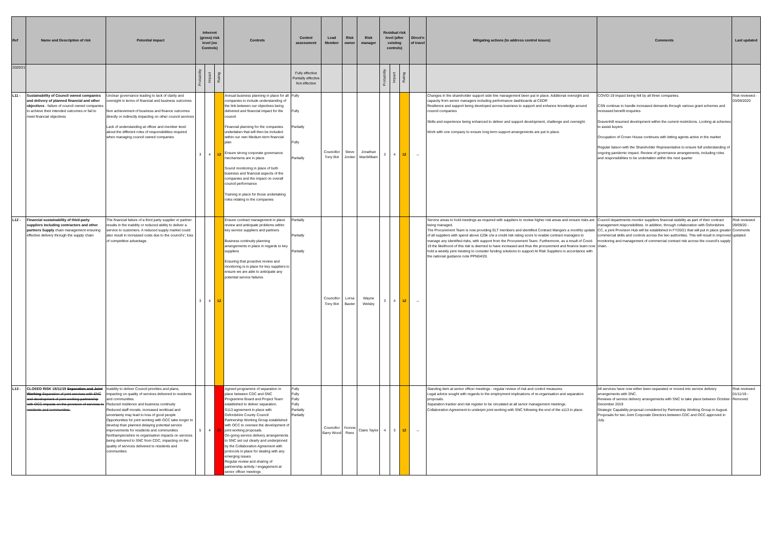| Ref | Name and Description of risk | Potential impact | Inherent (gross) risk level (no Controls) | | | Controls | Control assessment | Lead Member | Risk owner | Risk manager | Residual risk level (after existing controls) | | | Direct'n of travel | Mitigating actions (to address control issues) | Comments | Last updated |
| --- | --- | --- | --- | --- | --- | --- | --- | --- | --- | --- | --- | --- | --- | --- | --- | --- | --- |
| 2020/21 | | | Probability | Impact | Rating | | Fully effective Partially effective Not effective | | | | Probability | Impact | Rating | | | | |
| L11 - | Sustainability of Council owned companies and delivery of planned financial and other objectives - failure of council owned companies to achieve their intended outcomes or fail to meet financial objectives | Unclear governance leading to lack of clarity and oversight in terms of financial and business outcomes Non achievement of business and finance outcomes directly or indirectly impacting on other council services Lack of understanding at officer and member level about the different roles of responsibilities required when managing council owned companies | 3 | 4 | 12 | Annual business planning in place for all companies to include understanding of the link between our objectives being delivered and financial impact for the council Financial planning for the companies undertaken that will then be included within our own Medium term financial plan Ensure strong corporate governance mechanisms are in place Sound monitoring in place of both business and financial aspects of the companies and the impact on overall council performance Training in place for those undertaking roles relating to the companies | Fully Fully Partially Fully Partially | Councillor Tony Illot | Steve Jorden | Jonathan MacWilliam | 3 | 4 | 12 | ↔ | Changes in the shareholder support side line management been put in place. Additional oversight and capacity from senior managers including performance dashboards at CEDR Resilience and support being developed across business to support and enhance knowledge around council companies Skills and experience being enhanced to deliver and support development, challenge and oversight. Work with one company to ensure long term support arrangements are put in place. | COVID-19 impact being felt by all three companies. CSN continue to handle increased demands through various grant schemes and increased benefit enquiries Gravenhill resumed development within the current restrictions. Looking at schemes to assist buyers Occupation of Crown House continues with letting agents active in the market Regular liaison with the Shareholder Representative to ensure full understanding of ongoing pandemic impact. Review of governance arrangements, including roles and responsibilities to be undertaken within the next quarter | Risk reviewed - 03/09/2020 |
| L12 - | Financial sustainability of third-party suppliers including contractors and other partners Supply chain management ensuring effective delivery through the supply chain | The financial failure of a third party supplier or partner results in the inability or reduced ability to deliver a service to customers. A reduced supply market could also result in increased costs due to the council's'; loss of competitive advantage. | 3 | 4 | 12 | Ensure contract management in place review and anticipate problems within key service suppliers and partners Business continuity planning arrangements in place in regards to key suppliers Ensuring that proactive review and monitoring is in place for key suppliers to ensure we are able to anticipate any potential service failures | Partially Partially Partially | Councillor Tony Illot | Lorna Baxter | Wayne Welsby | 3 | 4 | 12 | ↔ | Service areas to hold meetings as required with suppliers to review higher risk areas and ensure risks are being managed. The Procurement Team is now providing ELT members and identified Contract Mangers a monthly update of all suppliers with spend above £25k c/w a credit risk rating score to enable contract managers to manage any identified risks, with support from the Procurement Team. Furthermore, as a result of Covid-19 the likelihood of this risk is deemed to have increased and thus the procurement and finance team now hold a weekly joint meeting to consider funding solutions to support At Risk Suppliers in accordance with the national guidance note PPN04/20. | Council departments monitor suppliers financial stability as part of their contract management responsibilities. In addition, through collaboration with Oxfordshire CC, a joint Provision Hub will be established in FY20/21 that will put in place greater commercial skills and controls across the two authorities. This will result in improved monitoring and management of commercial contract risk across the council's supply chain. | Risk reviewed 09/09/20 - Comments updated |
| L13 - | CLOSED RISK 18/11/19 Separation and Joint Working Separation of joint services with SNC and development of joint working partnership with OCC impacts on the provision of services to residents and communities. | Inability to deliver Council priorities and plans, impacting on quality of services delivered to residents and communities. Reduced resilience and business continuity Reduced staff morale, increased workload and uncertainty may lead to loss of good people Opportunities for joint working with OCC take longer to develop than planned delaying potential service improvements for residents and communities Northamptonshire re-organisation impacts on services being delivered to SNC from CDC, impacting on the quality of services delivered to residents and communities | 5 | 4 | 20 | Agreed programme of separation in place between CDC and SNC Programme Board and Project Team established to deliver separation. S113 agreement in place with Oxfordshire County Council Partnership Working Group established with OCC to oversee the development of joint working proposals. On-going service delivery arrangements to SNC set out clearly and underpinned by the Collaboration Agreement with protocols in place for dealing with any emerging issues Regular review and sharing of partnership activity / engagement at senior officer meetings | Fully Fully Fully Fully Partially Partially | Councillor Barry Wood | Yvonne Rees | Claire Taylor | 4 | 3 | 12 | ↔ | Standing item at senior officer meetings - regular review of risk and control measures. Legal advice sought with regards to the employment implications of re-organisation and separation proposals. Separation tracker and risk register to be circulated at all senior management meetings. Collaboration Agreement to underpin joint working with SNC following the end of the s113 in place. | All services have now either been separated or moved into service delivery arrangements with SNC. Reviews of service delivery arrangements with SNC to take place between October-December 2019 Strategic Capability proposal considered by Partnership Working Group in August. Proposals for two Joint Corporate Directors between CDC and OCC approved in July. | Risk reviewed 01/11/19 - Removed |